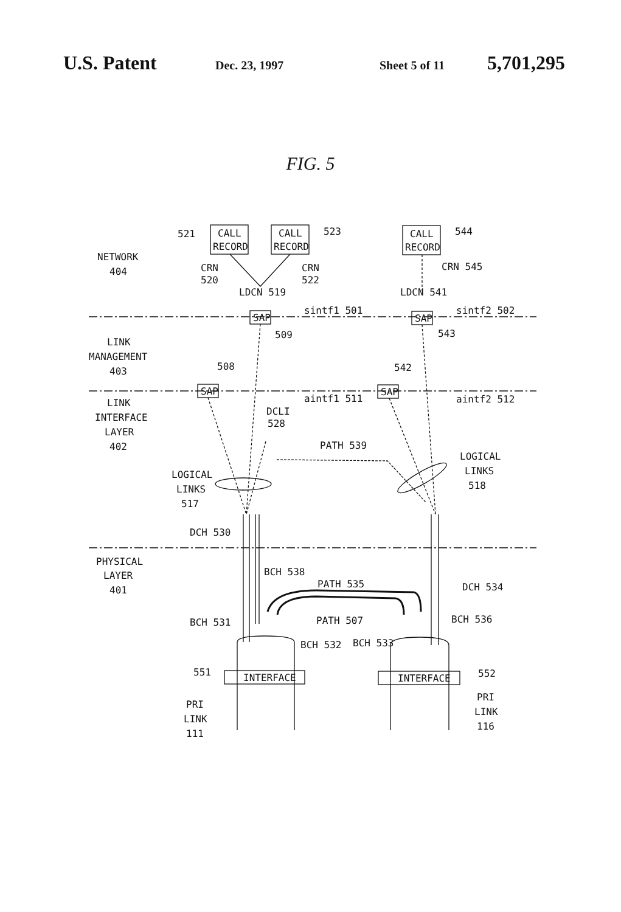U.S. Patent Dec. 23, 1997 Sheet 5 of 11 5,701,295
FIG. 5
521
CALL
RECORD
CALL
RECORD
523
CALL
RECORD
544
NETWORK
404
CRN
520
CRN
522
CRN 545
LDCN 519
LDCN 541
SAP
sintf1 501
SAP
sintf2 502
509
543
LINK
MANAGEMENT
403
508
542
SAP
SAP
aintf1 511
aintf2 512
LINK
INTERFACE
LAYER
402
DCLI
528
PATH 539
LOGICAL
LINKS
517
LOGICAL
LINKS
518
DCH 530
PHYSICAL
LAYER
401
BCH 538
PATH 535
DCH 534
BCH 531
PATH 507
BCH 536
BCH 532
BCH 533
551
INTERFACE
INTERFACE
552
PRI
LINK
111
PRI
LINK
116